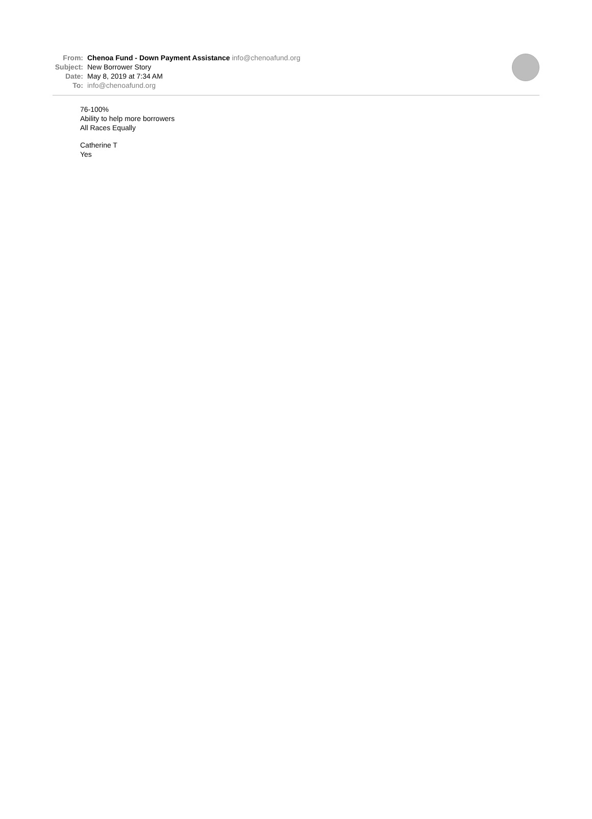From: Chenoa Fund - Down Payment Assistance info@chenoafund.org
Subject: New Borrower Story
Date: May 8, 2019 at 7:34 AM
To: info@chenoafund.org
76-100%
Ability to help more borrowers
All Races Equally
Catherine T
Yes